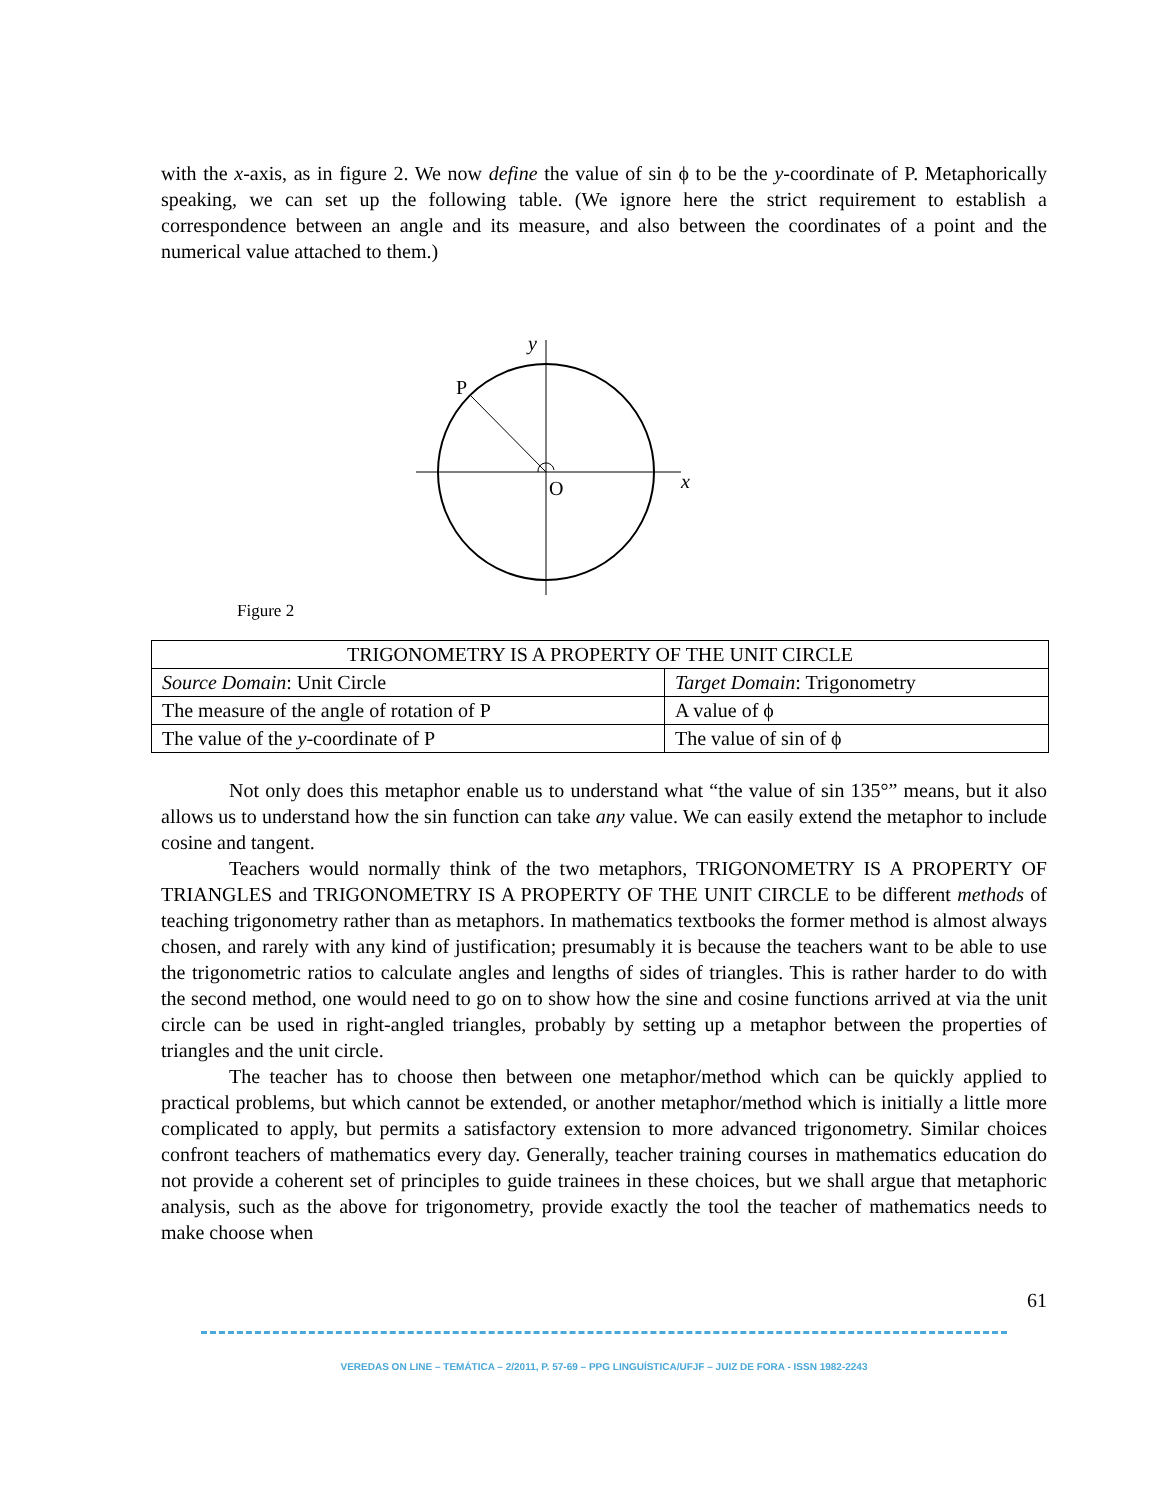with the x-axis, as in figure 2. We now define the value of sin ϕ to be the y-coordinate of P. Metaphorically speaking, we can set up the following table. (We ignore here the strict requirement to establish a correspondence between an angle and its measure, and also between the coordinates of a point and the numerical value attached to them.)
y
P
O
x
Figure 2
| TRIGONOMETRY IS A PROPERTY OF THE UNIT CIRCLE | |
| Source Domain : Unit Circle | Target Domain : Trigonometry |
| The measure of the angle of rotation of P | A value of ϕ |
| The value of the y -coordinate of P | The value of sin of ϕ |
Not only does this metaphor enable us to understand what “the value of sin 135°” means, but it also allows us to understand how the sin function can take any value. We can easily extend the metaphor to include cosine and tangent.
Teachers would normally think of the two metaphors, TRIGONOMETRY IS A PROPERTY OF TRIANGLES and TRIGONOMETRY IS A PROPERTY OF THE UNIT CIRCLE to be different methods of teaching trigonometry rather than as metaphors. In mathematics textbooks the former method is almost always chosen, and rarely with any kind of justification; presumably it is because the teachers want to be able to use the trigonometric ratios to calculate angles and lengths of sides of triangles. This is rather harder to do with the second method, one would need to go on to show how the sine and cosine functions arrived at via the unit circle can be used in right-angled triangles, probably by setting up a metaphor between the properties of triangles and the unit circle.
The teacher has to choose then between one metaphor/method which can be quickly applied to practical problems, but which cannot be extended, or another metaphor/method which is initially a little more complicated to apply, but permits a satisfactory extension to more advanced trigonometry. Similar choices confront teachers of mathematics every day. Generally, teacher training courses in mathematics education do not provide a coherent set of principles to guide trainees in these choices, but we shall argue that metaphoric analysis, such as the above for trigonometry, provide exactly the tool the teacher of mathematics needs to make choose when
61
VEREDAS ON LINE – TEMÁTICA – 2/2011, P. 57-69 – PPG LINGUÍSTICA/UFJF – JUIZ DE FORA - ISSN 1982-2243